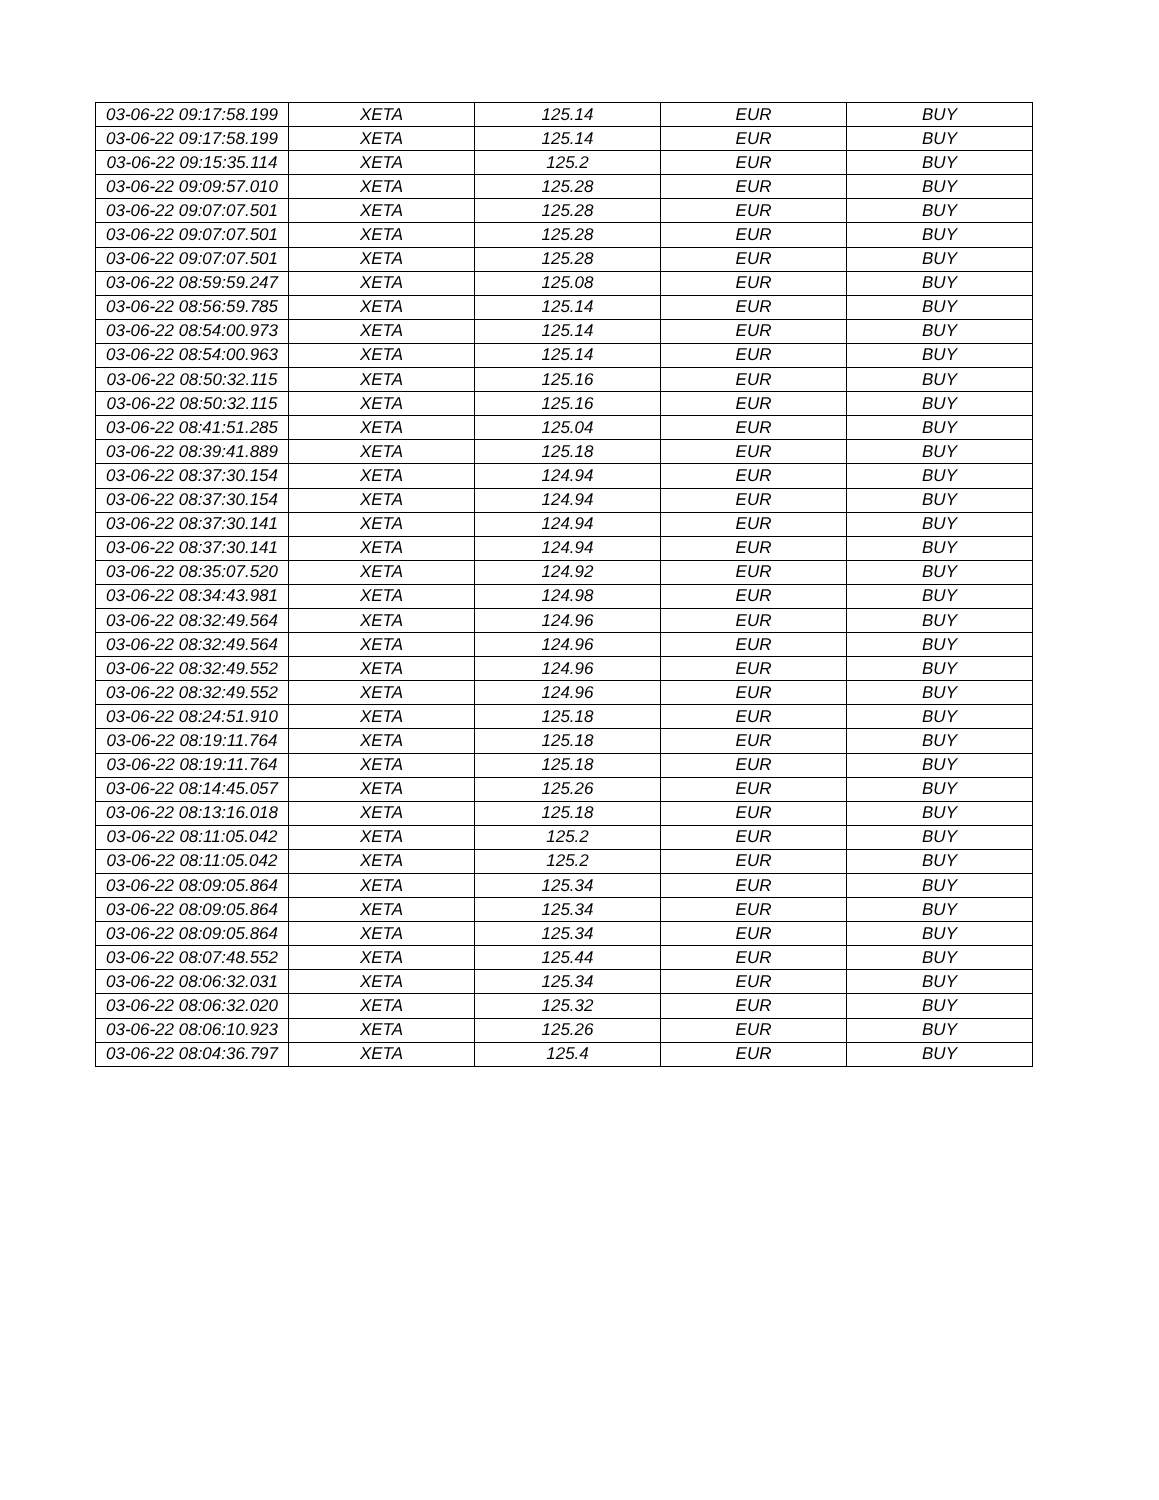| 03-06-22 09:17:58.199 | XETA | 125.14 | EUR | BUY |
| 03-06-22 09:17:58.199 | XETA | 125.14 | EUR | BUY |
| 03-06-22 09:15:35.114 | XETA | 125.2 | EUR | BUY |
| 03-06-22 09:09:57.010 | XETA | 125.28 | EUR | BUY |
| 03-06-22 09:07:07.501 | XETA | 125.28 | EUR | BUY |
| 03-06-22 09:07:07.501 | XETA | 125.28 | EUR | BUY |
| 03-06-22 09:07:07.501 | XETA | 125.28 | EUR | BUY |
| 03-06-22 08:59:59.247 | XETA | 125.08 | EUR | BUY |
| 03-06-22 08:56:59.785 | XETA | 125.14 | EUR | BUY |
| 03-06-22 08:54:00.973 | XETA | 125.14 | EUR | BUY |
| 03-06-22 08:54:00.963 | XETA | 125.14 | EUR | BUY |
| 03-06-22 08:50:32.115 | XETA | 125.16 | EUR | BUY |
| 03-06-22 08:50:32.115 | XETA | 125.16 | EUR | BUY |
| 03-06-22 08:41:51.285 | XETA | 125.04 | EUR | BUY |
| 03-06-22 08:39:41.889 | XETA | 125.18 | EUR | BUY |
| 03-06-22 08:37:30.154 | XETA | 124.94 | EUR | BUY |
| 03-06-22 08:37:30.154 | XETA | 124.94 | EUR | BUY |
| 03-06-22 08:37:30.141 | XETA | 124.94 | EUR | BUY |
| 03-06-22 08:37:30.141 | XETA | 124.94 | EUR | BUY |
| 03-06-22 08:35:07.520 | XETA | 124.92 | EUR | BUY |
| 03-06-22 08:34:43.981 | XETA | 124.98 | EUR | BUY |
| 03-06-22 08:32:49.564 | XETA | 124.96 | EUR | BUY |
| 03-06-22 08:32:49.564 | XETA | 124.96 | EUR | BUY |
| 03-06-22 08:32:49.552 | XETA | 124.96 | EUR | BUY |
| 03-06-22 08:32:49.552 | XETA | 124.96 | EUR | BUY |
| 03-06-22 08:24:51.910 | XETA | 125.18 | EUR | BUY |
| 03-06-22 08:19:11.764 | XETA | 125.18 | EUR | BUY |
| 03-06-22 08:19:11.764 | XETA | 125.18 | EUR | BUY |
| 03-06-22 08:14:45.057 | XETA | 125.26 | EUR | BUY |
| 03-06-22 08:13:16.018 | XETA | 125.18 | EUR | BUY |
| 03-06-22 08:11:05.042 | XETA | 125.2 | EUR | BUY |
| 03-06-22 08:11:05.042 | XETA | 125.2 | EUR | BUY |
| 03-06-22 08:09:05.864 | XETA | 125.34 | EUR | BUY |
| 03-06-22 08:09:05.864 | XETA | 125.34 | EUR | BUY |
| 03-06-22 08:09:05.864 | XETA | 125.34 | EUR | BUY |
| 03-06-22 08:07:48.552 | XETA | 125.44 | EUR | BUY |
| 03-06-22 08:06:32.031 | XETA | 125.34 | EUR | BUY |
| 03-06-22 08:06:32.020 | XETA | 125.32 | EUR | BUY |
| 03-06-22 08:06:10.923 | XETA | 125.26 | EUR | BUY |
| 03-06-22 08:04:36.797 | XETA | 125.4 | EUR | BUY |